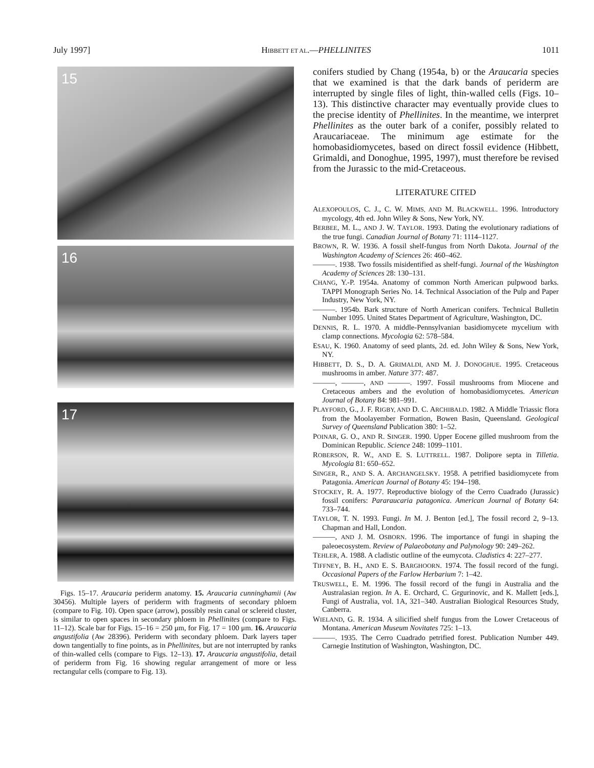July 1997] HIBBETT ET AL.—PHELLINITES 1011
15
16
17
Figs. 15–17. Araucaria periderm anatomy. 15. Araucaria cunninghamii (Aw 30456). Multiple layers of periderm with fragments of secondary phloem (compare to Fig. 10). Open space (arrow), possibly resin canal or sclereid cluster, is similar to open spaces in secondary phloem in Phellinites (compare to Figs. 11–12). Scale bar for Figs. 15–16 = 250 μm, for Fig. 17 = 100 μm. 16. Araucaria angustifolia (Aw 28396). Periderm with secondary phloem. Dark layers taper down tangentially to fine points, as in Phellinites, but are not interrupted by ranks of thin-walled cells (compare to Figs. 12–13). 17. Araucaria angustifolia, detail of periderm from Fig. 16 showing regular arrangement of more or less rectangular cells (compare to Fig. 13).
conifers studied by Chang (1954a, b) or the Araucaria species that we examined is that the dark bands of periderm are interrupted by single files of light, thin-walled cells (Figs. 10–13). This distinctive character may eventually provide clues to the precise identity of Phellinites. In the meantime, we interpret Phellinites as the outer bark of a conifer, possibly related to Araucariaceae. The minimum age estimate for the homobasidiomycetes, based on direct fossil evidence (Hibbett, Grimaldi, and Donoghue, 1995, 1997), must therefore be revised from the Jurassic to the mid-Cretaceous.
LITERATURE CITED
ALEXOPOULOS, C. J., C. W. MIMS, AND M. BLACKWELL. 1996. Introductory mycology, 4th ed. John Wiley & Sons, New York, NY.
BERBEE, M. L., AND J. W. TAYLOR. 1993. Dating the evolutionary radiations of the true fungi. Canadian Journal of Botany 71: 1114–1127.
BROWN, R. W. 1936. A fossil shelf-fungus from North Dakota. Journal of the Washington Academy of Sciences 26: 460–462.
———. 1938. Two fossils misidentified as shelf-fungi. Journal of the Washington Academy of Sciences 28: 130–131.
CHANG, Y.-P. 1954a. Anatomy of common North American pulpwood barks. TAPPI Monograph Series No. 14. Technical Association of the Pulp and Paper Industry, New York, NY.
———. 1954b. Bark structure of North American conifers. Technical Bulletin Number 1095. United States Department of Agriculture, Washington, DC.
DENNIS, R. L. 1970. A middle-Pennsylvanian basidiomycete mycelium with clamp connections. Mycologia 62: 578–584.
ESAU, K. 1960. Anatomy of seed plants, 2d. ed. John Wiley & Sons, New York, NY.
HIBBETT, D. S., D. A. GRIMALDI, AND M. J. DONOGHUE. 1995. Cretaceous mushrooms in amber. Nature 377: 487.
———, ———, AND ———. 1997. Fossil mushrooms from Miocene and Cretaceous ambers and the evolution of homobasidiomycetes. American Journal of Botany 84: 981–991.
PLAYFORD, G., J. F. RIGBY, AND D. C. ARCHIBALD. 1982. A Middle Triassic flora from the Moolayember Formation, Bowen Basin, Queensland. Geological Survey of Queensland Publication 380: 1–52.
POINAR, G. O., AND R. SINGER. 1990. Upper Eocene gilled mushroom from the Dominican Republic. Science 248: 1099–1101.
ROBERSON, R. W., AND E. S. LUTTRELL. 1987. Dolipore septa in Tilletia. Mycologia 81: 650–652.
SINGER, R., AND S. A. ARCHANGELSKY. 1958. A petrified basidiomycete from Patagonia. American Journal of Botany 45: 194–198.
STOCKEY, R. A. 1977. Reproductive biology of the Cerro Cuadrado (Jurassic) fossil conifers: Pararaucaria patagonica. American Journal of Botany 64: 733–744.
TAYLOR, T. N. 1993. Fungi. In M. J. Benton [ed.], The fossil record 2, 9–13. Chapman and Hall, London.
———, AND J. M. OSBORN. 1996. The importance of fungi in shaping the paleoecosystem. Review of Palaeobotany and Palynology 90: 249–262.
TEHLER, A. 1988. A cladistic outline of the eumycota. Cladistics 4: 227–277.
TIFFNEY, B. H., AND E. S. BARGHOORN. 1974. The fossil record of the fungi. Occasional Papers of the Farlow Herbarium 7: 1–42.
TRUSWELL, E. M. 1996. The fossil record of the fungi in Australia and the Australasian region. In A. E. Orchard, C. Grgurinovic, and K. Mallett [eds.], Fungi of Australia, vol. 1A, 321–340. Australian Biological Resources Study, Canberra.
WIELAND, G. R. 1934. A silicified shelf fungus from the Lower Cretaceous of Montana. American Museum Novitates 725: 1–13.
———. 1935. The Cerro Cuadrado petrified forest. Publication Number 449. Carnegie Institution of Washington, Washington, DC.